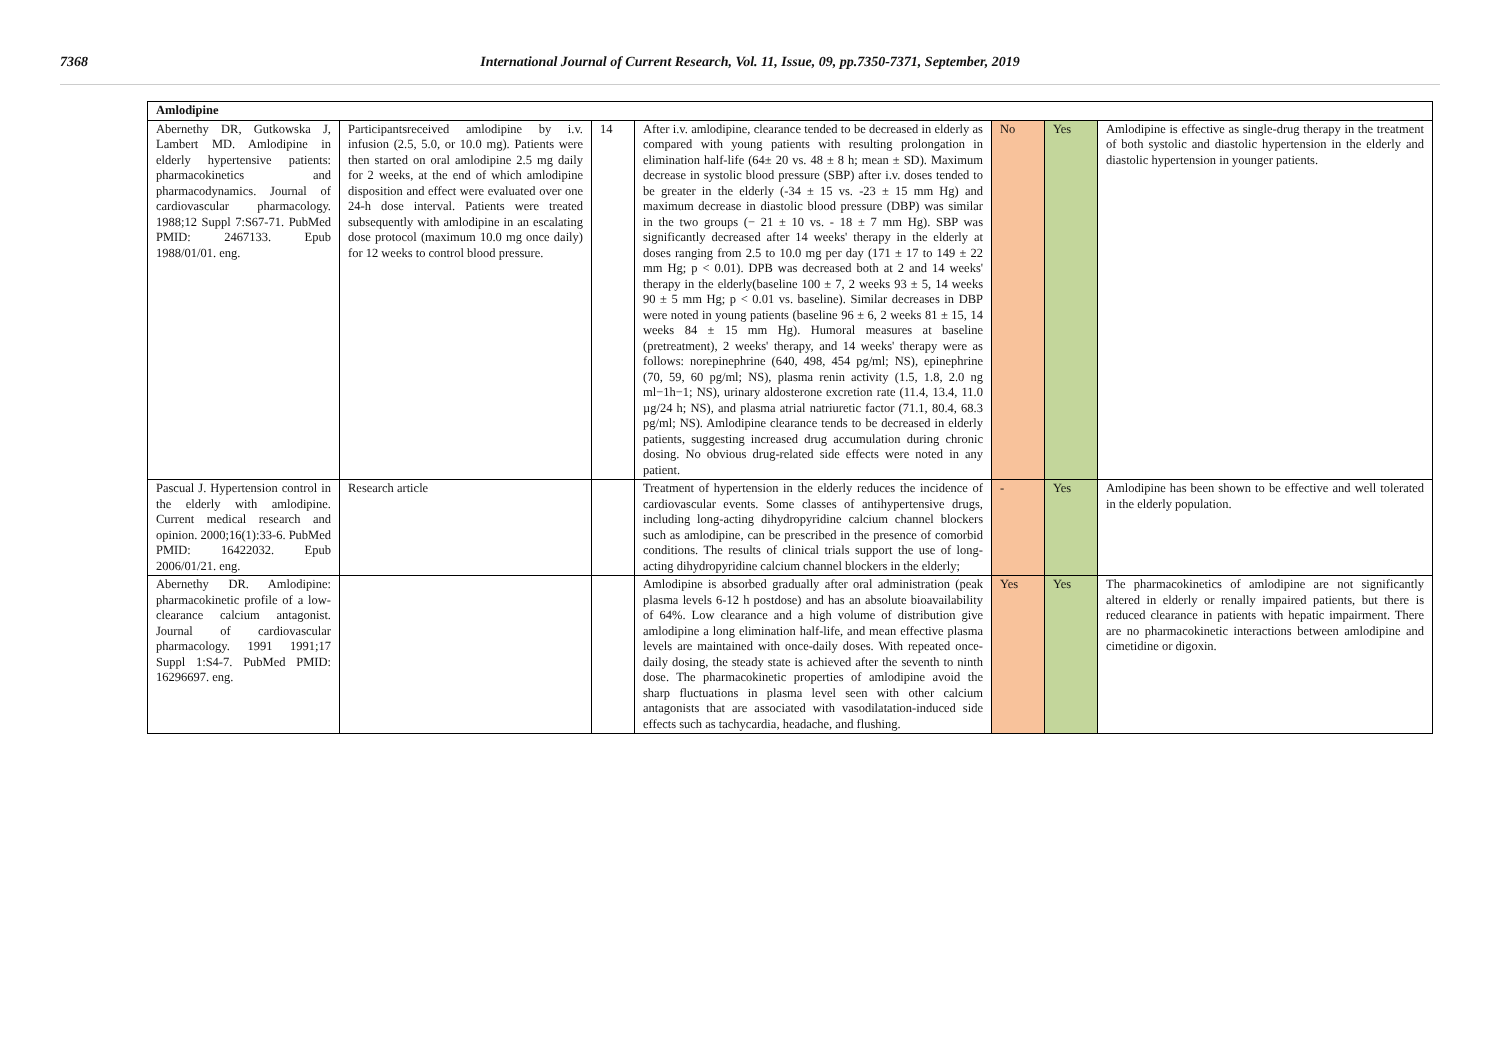7368 International Journal of Current Research, Vol. 11, Issue, 09, pp.7350-7371, September, 2019
| Amlodipine | | | | | | |
| --- | --- | --- | --- | --- | --- | --- |
| Abernethy DR, Gutkowska J, Lambert MD. Amlodipine in elderly hypertensive patients: pharmacokinetics and pharmacodynamics. Journal of cardiovascular pharmacology. 1988;12 Suppl 7:S67-71. PubMed PMID: 2467133. Epub 1988/01/01. eng. | Participantsreceived amlodipine by i.v. infusion (2.5, 5.0, or 10.0 mg). Patients were then started on oral amlodipine 2.5 mg daily for 2 weeks, at the end of which amlodipine disposition and effect were evaluated over one 24-h dose interval. Patients were treated subsequently with amlodipine in an escalating dose protocol (maximum 10.0 mg once daily) for 12 weeks to control blood pressure. | 14 | After i.v. amlodipine, clearance tended to be decreased in elderly as compared with young patients with resulting prolongation in elimination half-life (64± 20 vs. 48 ± 8 h; mean ± SD). Maximum decrease in systolic blood pressure (SBP) after i.v. doses tended to be greater in the elderly (-34 ± 15 vs. -23 ± 15 mm Hg) and maximum decrease in diastolic blood pressure (DBP) was similar in the two groups (− 21 ± 10 vs. - 18 ± 7 mm Hg). SBP was significantly decreased after 14 weeks' therapy in the elderly at doses ranging from 2.5 to 10.0 mg per day (171 ± 17 to 149 ± 22 mm Hg; p < 0.01). DPB was decreased both at 2 and 14 weeks' therapy in the elderly(baseline 100 ± 7, 2 weeks 93 ± 5, 14 weeks 90 ± 5 mm Hg; p < 0.01 vs. baseline). Similar decreases in DBP were noted in young patients (baseline 96 ± 6, 2 weeks 81 ± 15, 14 weeks 84 ± 15 mm Hg). Humoral measures at baseline (pretreatment), 2 weeks' therapy, and 14 weeks' therapy were as follows: norepinephrine (640, 498, 454 pg/ml; NS), epinephrine (70, 59, 60 pg/ml; NS), plasma renin activity (1.5, 1.8, 2.0 ng ml−1h−1; NS), urinary aldosterone excretion rate (11.4, 13.4, 11.0 µg/24 h; NS), and plasma atrial natriuretic factor (71.1, 80.4, 68.3 pg/ml; NS). Amlodipine clearance tends to be decreased in elderly patients, suggesting increased drug accumulation during chronic dosing. No obvious drug-related side effects were noted in any patient. | No | Yes | Amlodipine is effective as single-drug therapy in the treatment of both systolic and diastolic hypertension in the elderly and diastolic hypertension in younger patients. |
| Pascual J. Hypertension control in the elderly with amlodipine. Current medical research and opinion. 2000;16(1):33-6. PubMed PMID: 16422032. Epub 2006/01/21. eng. | Research article | | Treatment of hypertension in the elderly reduces the incidence of cardiovascular events. Some classes of antihypertensive drugs, including long-acting dihydropyridine calcium channel blockers such as amlodipine, can be prescribed in the presence of comorbid conditions. The results of clinical trials support the use of long-acting dihydropyridine calcium channel blockers in the elderly; | - | Yes | Amlodipine has been shown to be effective and well tolerated in the elderly population. |
| Abernethy DR. Amlodipine: pharmacokinetic profile of a low-clearance calcium antagonist. Journal of cardiovascular pharmacology. 1991 1991;17 Suppl 1:S4-7. PubMed PMID: 16296697. eng. | | | Amlodipine is absorbed gradually after oral administration (peak plasma levels 6-12 h postdose) and has an absolute bioavailability of 64%. Low clearance and a high volume of distribution give amlodipine a long elimination half-life, and mean effective plasma levels are maintained with once-daily doses. With repeated once-daily dosing, the steady state is achieved after the seventh to ninth dose. The pharmacokinetic properties of amlodipine avoid the sharp fluctuations in plasma level seen with other calcium antagonists that are associated with vasodilatation-induced side effects such as tachycardia, headache, and flushing. | Yes | Yes | The pharmacokinetics of amlodipine are not significantly altered in elderly or renally impaired patients, but there is reduced clearance in patients with hepatic impairment. There are no pharmacokinetic interactions between amlodipine and cimetidine or digoxin. |